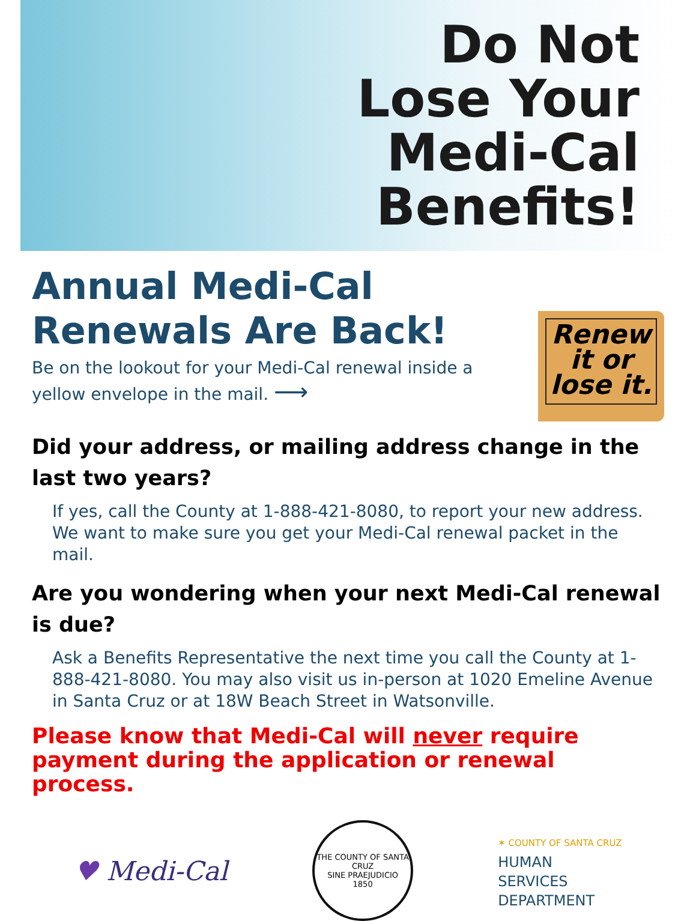Do Not
Lose Your
Medi-Cal
Benefits!
Annual Medi-Cal Renewals Are Back!
Be on the lookout for your Medi-Cal renewal inside a yellow envelope in the mail. ⟶
Renew
it or
lose it.
Did your address, or mailing address change in the last two years?
If yes, call the County at 1-888-421-8080, to report your new address. We want to make sure you get your Medi-Cal renewal packet in the mail.
Are you wondering when your next Medi-Cal renewal is due?
Ask a Benefits Representative the next time you call the County at 1-888-421-8080. You may also visit us in-person at 1020 Emeline Avenue in Santa Cruz or at 18W Beach Street in Watsonville.
Please know that Medi-Cal will never require payment during the application or renewal process.
♥ Medi-Cal
THE COUNTY OF SANTA CRUZ
SINE PRAEJUDICIO
1850
✶ COUNTY OF SANTA CRUZ
HUMAN
SERVICES
DEPARTMENT